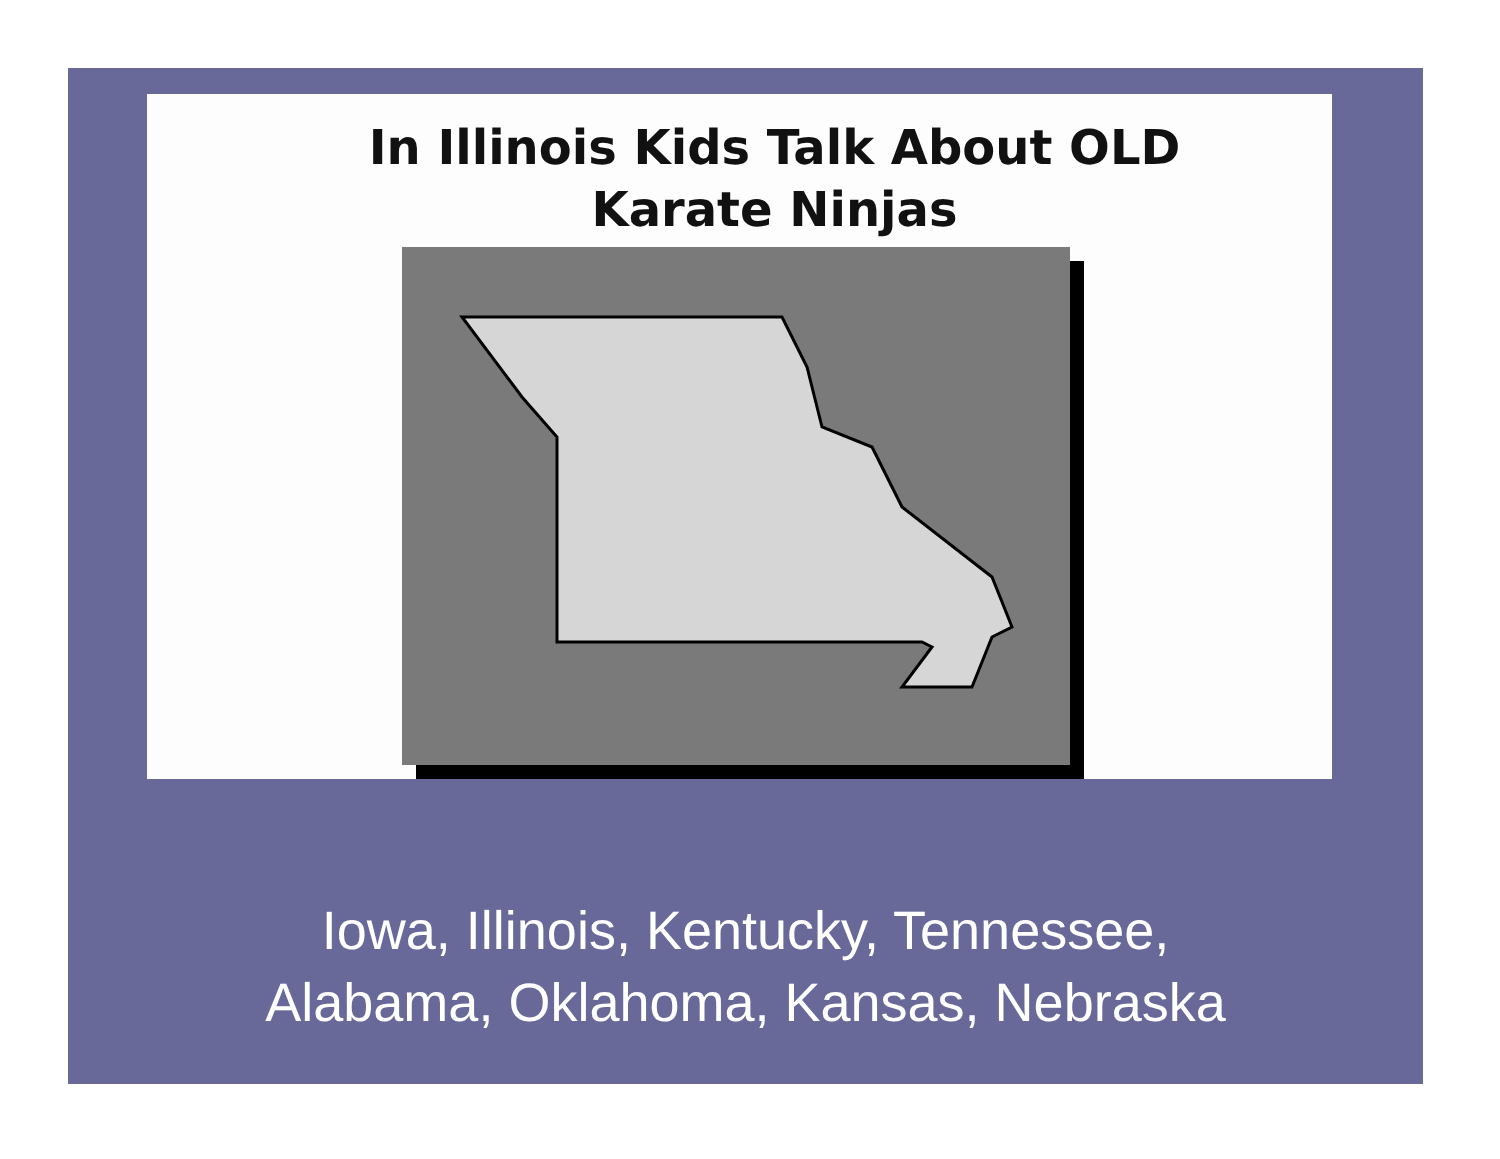In Illinois Kids Talk About OLD
Karate Ninjas
Iowa, Illinois, Kentucky, Tennessee,
Alabama, Oklahoma, Kansas, Nebraska